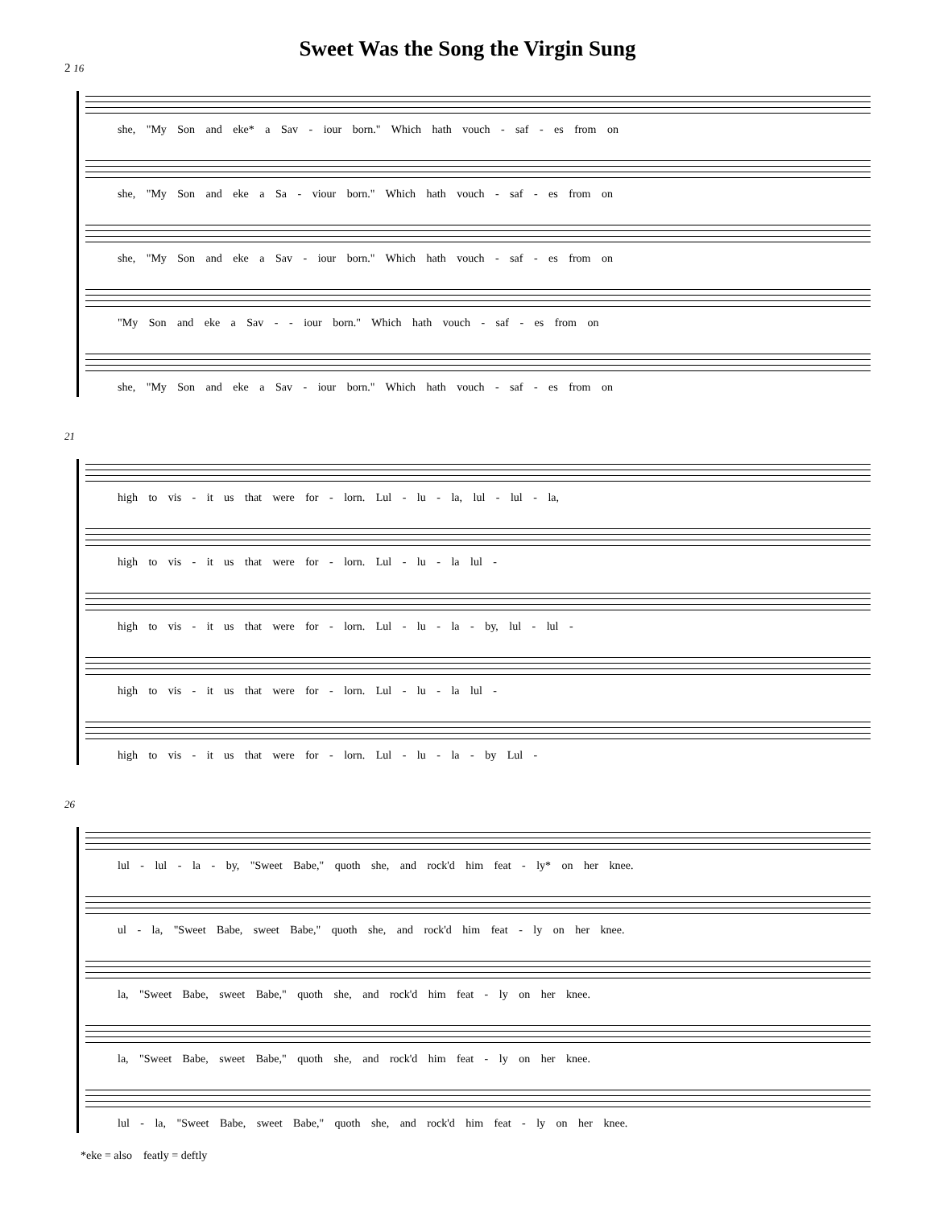Sweet Was the Song the Virgin Sung
2 16
she, "My Son and eke* a Sav - iour born." Which hath vouch - saf - es from on
she, "My Son and eke a Sa - viour born." Which hath vouch - saf - es from on
she, "My Son and eke a Sav - iour born." Which hath vouch - saf - es from on
"My Son and eke a Sav - - iour born." Which hath vouch - saf - es from on
she, "My Son and eke a Sav - iour born." Which hath vouch - saf - es from on
21
high to vis - it us that were for - lorn. Lul - lu - la, lul - lul - la,
high to vis - it us that were for - lorn. Lul - lu - la lul -
high to vis - it us that were for - lorn. Lul - lu - la - by, lul - lul -
high to vis - it us that were for - lorn. Lul - lu - la lul -
high to vis - it us that were for - lorn. Lul - lu - la - by Lul -
26
lul - lul - la - by, "Sweet Babe," quoth she, and rock'd him feat - ly* on her knee.
ul - la, "Sweet Babe, sweet Babe," quoth she, and rock'd him feat - ly on her knee.
la, "Sweet Babe, sweet Babe," quoth she, and rock'd him feat - ly on her knee.
la, "Sweet Babe, sweet Babe," quoth she, and rock'd him feat - ly on her knee.
lul - la, "Sweet Babe, sweet Babe," quoth she, and rock'd him feat - ly on her knee.
*eke = also featly = deftly